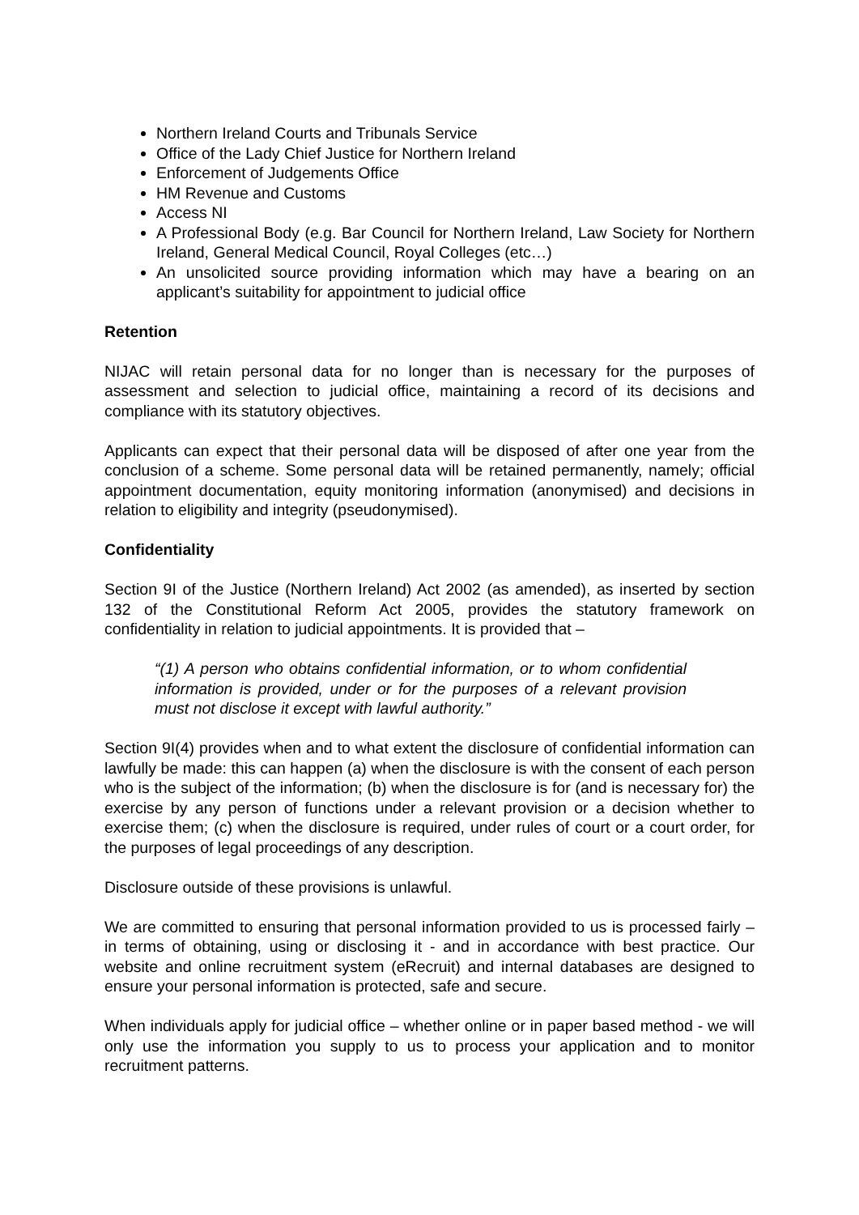Northern Ireland Courts and Tribunals Service
Office of the Lady Chief Justice for Northern Ireland
Enforcement of Judgements Office
HM Revenue and Customs
Access NI
A Professional Body (e.g. Bar Council for Northern Ireland, Law Society for Northern Ireland, General Medical Council, Royal Colleges (etc…)
An unsolicited source providing information which may have a bearing on an applicant’s suitability for appointment to judicial office
Retention
NIJAC will retain personal data for no longer than is necessary for the purposes of assessment and selection to judicial office, maintaining a record of its decisions and compliance with its statutory objectives.
Applicants can expect that their personal data will be disposed of after one year from the conclusion of a scheme. Some personal data will be retained permanently, namely; official appointment documentation, equity monitoring information (anonymised) and decisions in relation to eligibility and integrity (pseudonymised).
Confidentiality
Section 9I of the Justice (Northern Ireland) Act 2002 (as amended), as inserted by section 132 of the Constitutional Reform Act 2005, provides the statutory framework on confidentiality in relation to judicial appointments. It is provided that –
“(1) A person who obtains confidential information, or to whom confidential information is provided, under or for the purposes of a relevant provision must not disclose it except with lawful authority.”
Section 9I(4) provides when and to what extent the disclosure of confidential information can lawfully be made: this can happen (a) when the disclosure is with the consent of each person who is the subject of the information; (b) when the disclosure is for (and is necessary for) the exercise by any person of functions under a relevant provision or a decision whether to exercise them; (c) when the disclosure is required, under rules of court or a court order, for the purposes of legal proceedings of any description.
Disclosure outside of these provisions is unlawful.
We are committed to ensuring that personal information provided to us is processed fairly – in terms of obtaining, using or disclosing it - and in accordance with best practice. Our website and online recruitment system (eRecruit) and internal databases are designed to ensure your personal information is protected, safe and secure.
When individuals apply for judicial office – whether online or in paper based method - we will only use the information you supply to us to process your application and to monitor recruitment patterns.